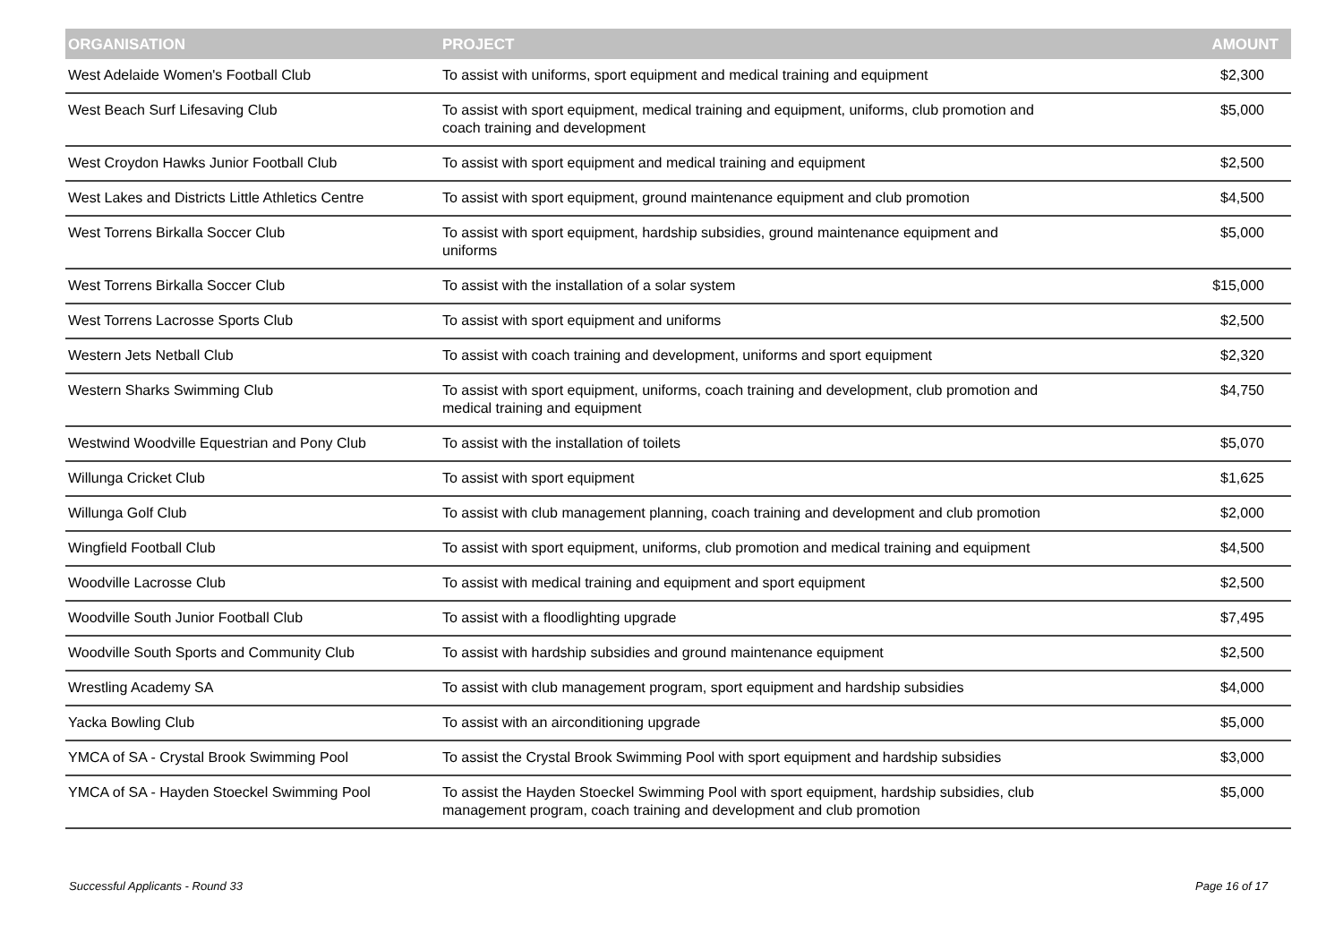| ORGANISATION | PROJECT | AMOUNT |
| --- | --- | --- |
| West Adelaide Women's Football Club | To assist with uniforms, sport equipment and medical training and equipment | $2,300 |
| West Beach Surf Lifesaving Club | To assist with sport equipment, medical training and equipment, uniforms, club promotion and coach training and development | $5,000 |
| West Croydon Hawks Junior Football Club | To assist with sport equipment and medical training and equipment | $2,500 |
| West Lakes and Districts Little Athletics Centre | To assist with sport equipment, ground maintenance equipment and club promotion | $4,500 |
| West Torrens Birkalla Soccer Club | To assist with sport equipment, hardship subsidies, ground maintenance equipment and uniforms | $5,000 |
| West Torrens Birkalla Soccer Club | To assist with the installation of a solar system | $15,000 |
| West Torrens Lacrosse Sports Club | To assist with sport equipment and uniforms | $2,500 |
| Western Jets Netball Club | To assist with coach training and development, uniforms and sport equipment | $2,320 |
| Western Sharks Swimming Club | To assist with sport equipment, uniforms, coach training and development, club promotion and medical training and equipment | $4,750 |
| Westwind Woodville Equestrian and Pony Club | To assist with the installation of toilets | $5,070 |
| Willunga Cricket Club | To assist with sport equipment | $1,625 |
| Willunga Golf Club | To assist with club management planning, coach training and development and club promotion | $2,000 |
| Wingfield Football Club | To assist with sport equipment, uniforms, club promotion and medical training and equipment | $4,500 |
| Woodville Lacrosse Club | To assist with medical training and equipment and sport equipment | $2,500 |
| Woodville South Junior Football Club | To assist with a floodlighting upgrade | $7,495 |
| Woodville South Sports and Community Club | To assist with hardship subsidies and ground maintenance equipment | $2,500 |
| Wrestling Academy SA | To assist with club management program, sport equipment and hardship subsidies | $4,000 |
| Yacka Bowling Club | To assist with an airconditioning upgrade | $5,000 |
| YMCA of SA - Crystal Brook Swimming Pool | To assist the Crystal Brook Swimming Pool with sport equipment and hardship subsidies | $3,000 |
| YMCA of SA - Hayden Stoeckel Swimming Pool | To assist the Hayden Stoeckel Swimming Pool with sport equipment, hardship subsidies, club management program, coach training and development and club promotion | $5,000 |
Successful Applicants - Round 33 Page 16 of 17